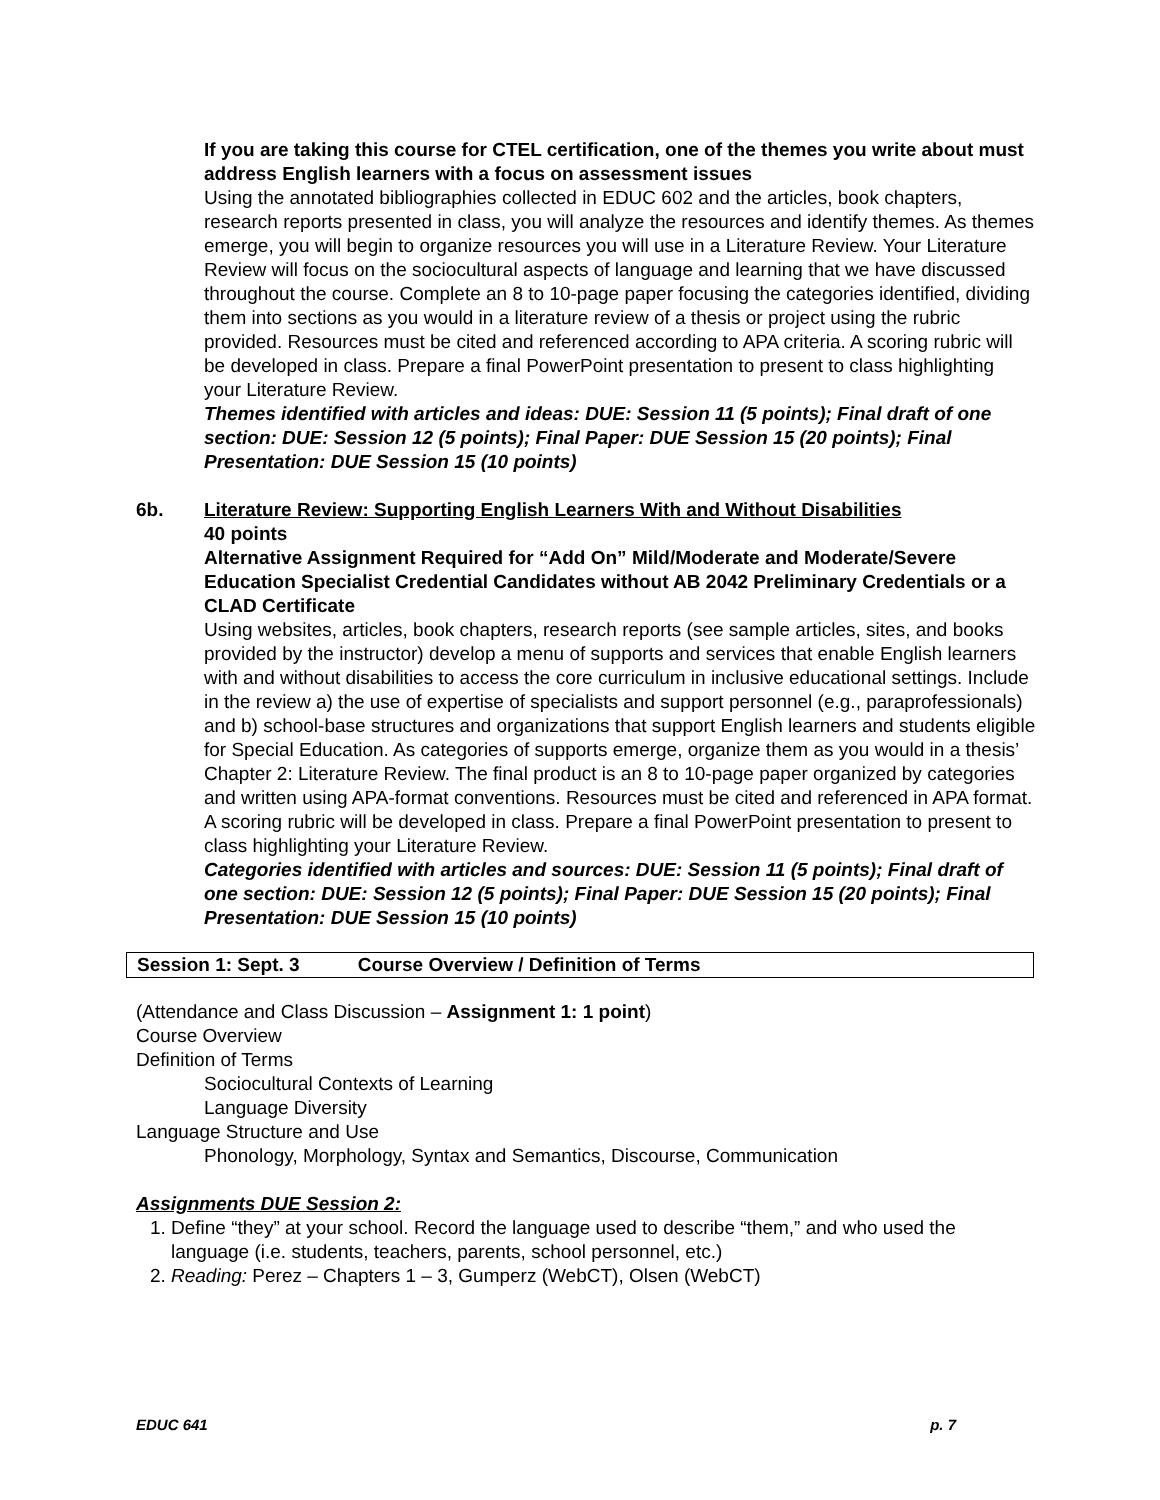If you are taking this course for CTEL certification, one of the themes you write about must address English learners with a focus on assessment issues
Using the annotated bibliographies collected in EDUC 602 and the articles, book chapters, research reports presented in class, you will analyze the resources and identify themes. As themes emerge, you will begin to organize resources you will use in a Literature Review. Your Literature Review will focus on the sociocultural aspects of language and learning that we have discussed throughout the course. Complete an 8 to 10-page paper focusing the categories identified, dividing them into sections as you would in a literature review of a thesis or project using the rubric provided. Resources must be cited and referenced according to APA criteria. A scoring rubric will be developed in class. Prepare a final PowerPoint presentation to present to class highlighting your Literature Review.
Themes identified with articles and ideas: DUE: Session 11 (5 points); Final draft of one section: DUE: Session 12 (5 points); Final Paper: DUE Session 15 (20 points); Final Presentation: DUE Session 15 (10 points)
6b. Literature Review: Supporting English Learners With and Without Disabilities
40 points
Alternative Assignment Required for “Add On” Mild/Moderate and Moderate/Severe Education Specialist Credential Candidates without AB 2042 Preliminary Credentials or a CLAD Certificate
Using websites, articles, book chapters, research reports (see sample articles, sites, and books provided by the instructor) develop a menu of supports and services that enable English learners with and without disabilities to access the core curriculum in inclusive educational settings. Include in the review a) the use of expertise of specialists and support personnel (e.g., paraprofessionals) and b) school-base structures and organizations that support English learners and students eligible for Special Education. As categories of supports emerge, organize them as you would in a thesis’ Chapter 2: Literature Review. The final product is an 8 to 10-page paper organized by categories and written using APA-format conventions. Resources must be cited and referenced in APA format. A scoring rubric will be developed in class. Prepare a final PowerPoint presentation to present to class highlighting your Literature Review.
Categories identified with articles and sources: DUE: Session 11 (5 points); Final draft of one section: DUE: Session 12 (5 points); Final Paper: DUE Session 15 (20 points); Final Presentation: DUE Session 15 (10 points)
Session 1: Sept. 3 Course Overview / Definition of Terms
(Attendance and Class Discussion – Assignment 1: 1 point)
Course Overview
Definition of Terms
Sociocultural Contexts of Learning
Language Diversity
Language Structure and Use
Phonology, Morphology, Syntax and Semantics, Discourse, Communication
Assignments DUE Session 2:
1. Define “they” at your school. Record the language used to describe “them,” and who used the language (i.e. students, teachers, parents, school personnel, etc.)
2. Reading: Perez – Chapters 1 – 3, Gumperz (WebCT), Olsen (WebCT)
EDUC 641 p. 7